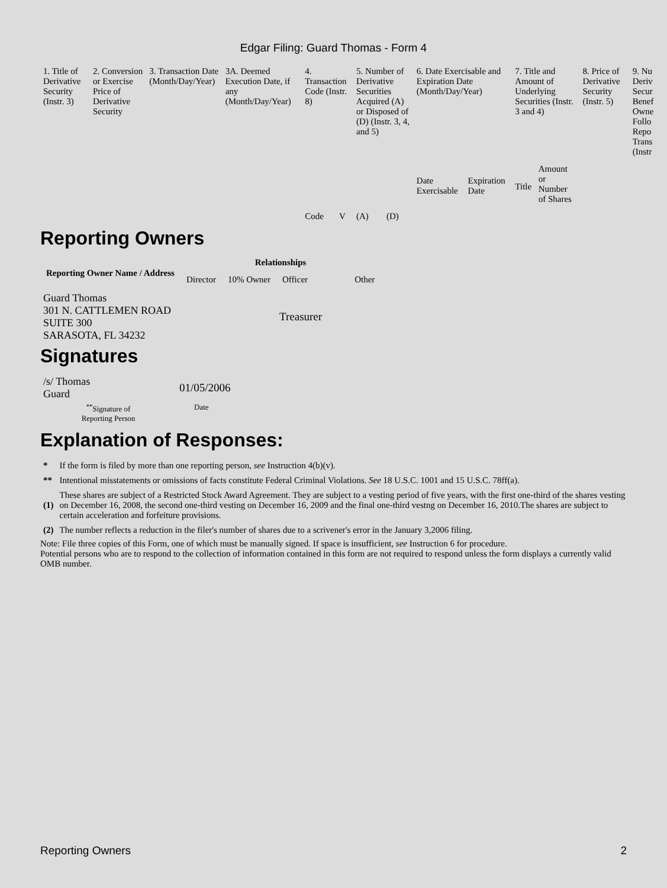Edgar Filing: Guard Thomas - Form 4
| 1. Title of Derivative Security (Instr. 3) | 2. Conversion or Exercise Price of Derivative Security | 3. Transaction Date (Month/Day/Year) | 3A. Deemed Execution Date, if any (Month/Day/Year) | 4. Transaction Code (Instr. 8) | | 5. Number of Derivative Securities Acquired (A) or Disposed of (D) (Instr. 3, 4, and 5) | | 6. Date Exercisable and Expiration Date (Month/Day/Year) | | 7. Title and Amount of Underlying Securities (Instr. 3 and 4) | | 8. Price of Derivative Security (Instr. 5) | 9. Nu Deriv Secur Benef Owne Follo Repo Trans (Instr |
| --- | --- | --- | --- | --- | --- | --- | --- | --- | --- | --- | --- | --- | --- |
| | | | | Code | V | (A) | (D) | Date Exercisable | Expiration Date | Title | Amount or Number of Shares | | |
Reporting Owners
| Reporting Owner Name / Address | Relationships | | | |
| --- | --- | --- | --- | --- |
| | Director | 10% Owner | Officer | Other |
| Guard Thomas 301 N. CATTLEMEN ROAD SUITE 300 SARASOTA, FL 34232 | | | Treasurer | |
Signatures
| /s/ Thomas Guard | 01/05/2006 |
| <sup>**</sup> Signature of Reporting Person | Date |
Explanation of Responses:
| * | If the form is filed by more than one reporting person, see Instruction 4(b)(v). |
| ** | Intentional misstatements or omissions of facts constitute Federal Criminal Violations. See 18 U.S.C. 1001 and 15 U.S.C. 78ff(a). |
| (1) | These shares are subject of a Restricted Stock Award Agreement. They are subject to a vesting period of five years, with the first one-third of the shares vesting on December 16, 2008, the second one-third vesting on December 16, 2009 and the final one-third vestng on December 16, 2010.The shares are subject to certain acceleration and forfeiture provisions. |
| (2) | The number reflects a reduction in the filer's number of shares due to a scrivener's error in the January 3,2006 filing. |
Note: File three copies of this Form, one of which must be manually signed. If space is insufficient, see Instruction 6 for procedure.
Potential persons who are to respond to the collection of information contained in this form are not required to respond unless the form displays a currently valid OMB number.
Reporting Owners 2